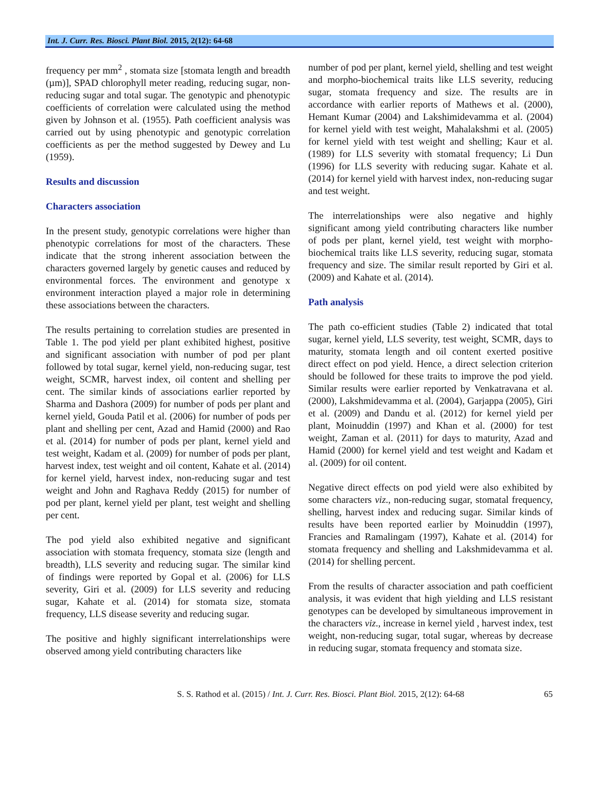Int. J. Curr. Res. Biosci. Plant Biol. 2015, 2(12): 64-68
frequency per mm<sup>2</sup> , stomata size [stomata length and breadth (µm)], SPAD chlorophyll meter reading, reducing sugar, non-reducing sugar and total sugar. The genotypic and phenotypic coefficients of correlation were calculated using the method given by Johnson et al. (1955). Path coefficient analysis was carried out by using phenotypic and genotypic correlation coefficients as per the method suggested by Dewey and Lu (1959).
Results and discussion
Characters association
In the present study, genotypic correlations were higher than phenotypic correlations for most of the characters. These indicate that the strong inherent association between the characters governed largely by genetic causes and reduced by environmental forces. The environment and genotype x environment interaction played a major role in determining these associations between the characters.
The results pertaining to correlation studies are presented in Table 1. The pod yield per plant exhibited highest, positive and significant association with number of pod per plant followed by total sugar, kernel yield, non-reducing sugar, test weight, SCMR, harvest index, oil content and shelling per cent. The similar kinds of associations earlier reported by Sharma and Dashora (2009) for number of pods per plant and kernel yield, Gouda Patil et al. (2006) for number of pods per plant and shelling per cent, Azad and Hamid (2000) and Rao et al. (2014) for number of pods per plant, kernel yield and test weight, Kadam et al. (2009) for number of pods per plant, harvest index, test weight and oil content, Kahate et al. (2014) for kernel yield, harvest index, non-reducing sugar and test weight and John and Raghava Reddy (2015) for number of pod per plant, kernel yield per plant, test weight and shelling per cent.
The pod yield also exhibited negative and significant association with stomata frequency, stomata size (length and breadth), LLS severity and reducing sugar. The similar kind of findings were reported by Gopal et al. (2006) for LLS severity, Giri et al. (2009) for LLS severity and reducing sugar, Kahate et al. (2014) for stomata size, stomata frequency, LLS disease severity and reducing sugar.
The positive and highly significant interrelationships were observed among yield contributing characters like
number of pod per plant, kernel yield, shelling and test weight and morpho-biochemical traits like LLS severity, reducing sugar, stomata frequency and size. The results are in accordance with earlier reports of Mathews et al. (2000), Hemant Kumar (2004) and Lakshimidevamma et al. (2004) for kernel yield with test weight, Mahalakshmi et al. (2005) for kernel yield with test weight and shelling; Kaur et al. (1989) for LLS severity with stomatal frequency; Li Dun (1996) for LLS severity with reducing sugar. Kahate et al. (2014) for kernel yield with harvest index, non-reducing sugar and test weight.
The interrelationships were also negative and highly significant among yield contributing characters like number of pods per plant, kernel yield, test weight with morpho-biochemical traits like LLS severity, reducing sugar, stomata frequency and size. The similar result reported by Giri et al. (2009) and Kahate et al. (2014).
Path analysis
The path co-efficient studies (Table 2) indicated that total sugar, kernel yield, LLS severity, test weight, SCMR, days to maturity, stomata length and oil content exerted positive direct effect on pod yield. Hence, a direct selection criterion should be followed for these traits to improve the pod yield. Similar results were earlier reported by Venkatravana et al. (2000), Lakshmidevamma et al. (2004), Garjappa (2005), Giri et al. (2009) and Dandu et al. (2012) for kernel yield per plant, Moinuddin (1997) and Khan et al. (2000) for test weight, Zaman et al. (2011) for days to maturity, Azad and Hamid (2000) for kernel yield and test weight and Kadam et al. (2009) for oil content.
Negative direct effects on pod yield were also exhibited by some characters viz., non-reducing sugar, stomatal frequency, shelling, harvest index and reducing sugar. Similar kinds of results have been reported earlier by Moinuddin (1997), Francies and Ramalingam (1997), Kahate et al. (2014) for stomata frequency and shelling and Lakshmidevamma et al. (2014) for shelling percent.
From the results of character association and path coefficient analysis, it was evident that high yielding and LLS resistant genotypes can be developed by simultaneous improvement in the characters viz., increase in kernel yield , harvest index, test weight, non-reducing sugar, total sugar, whereas by decrease in reducing sugar, stomata frequency and stomata size.
S. S. Rathod et al. (2015) / Int. J. Curr. Res. Biosci. Plant Biol. 2015, 2(12): 64-68 65